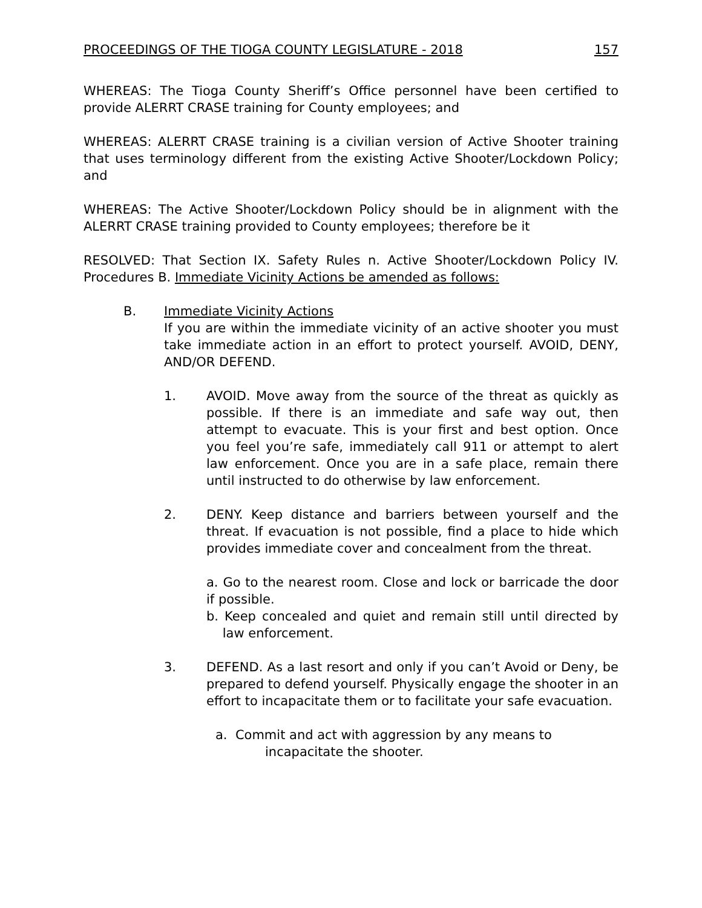PROCEEDINGS OF THE TIOGA COUNTY LEGISLATURE - 2018 157
WHEREAS: The Tioga County Sheriff’s Office personnel have been certified to provide ALERRT CRASE training for County employees; and
WHEREAS: ALERRT CRASE training is a civilian version of Active Shooter training that uses terminology different from the existing Active Shooter/Lockdown Policy; and
WHEREAS: The Active Shooter/Lockdown Policy should be in alignment with the ALERRT CRASE training provided to County employees; therefore be it
RESOLVED: That Section IX. Safety Rules n. Active Shooter/Lockdown Policy IV. Procedures B. Immediate Vicinity Actions be amended as follows:
B. Immediate Vicinity Actions
If you are within the immediate vicinity of an active shooter you must take immediate action in an effort to protect yourself. AVOID, DENY, AND/OR DEFEND.
1. AVOID. Move away from the source of the threat as quickly as possible. If there is an immediate and safe way out, then attempt to evacuate. This is your first and best option. Once you feel you’re safe, immediately call 911 or attempt to alert law enforcement. Once you are in a safe place, remain there until instructed to do otherwise by law enforcement.
2. DENY. Keep distance and barriers between yourself and the threat. If evacuation is not possible, find a place to hide which provides immediate cover and concealment from the threat.
a. Go to the nearest room. Close and lock or barricade the door if possible.
b. Keep concealed and quiet and remain still until directed by law enforcement.
3. DEFEND. As a last resort and only if you can’t Avoid or Deny, be prepared to defend yourself. Physically engage the shooter in an effort to incapacitate them or to facilitate your safe evacuation.
a. Commit and act with aggression by any means to
incapacitate the shooter.